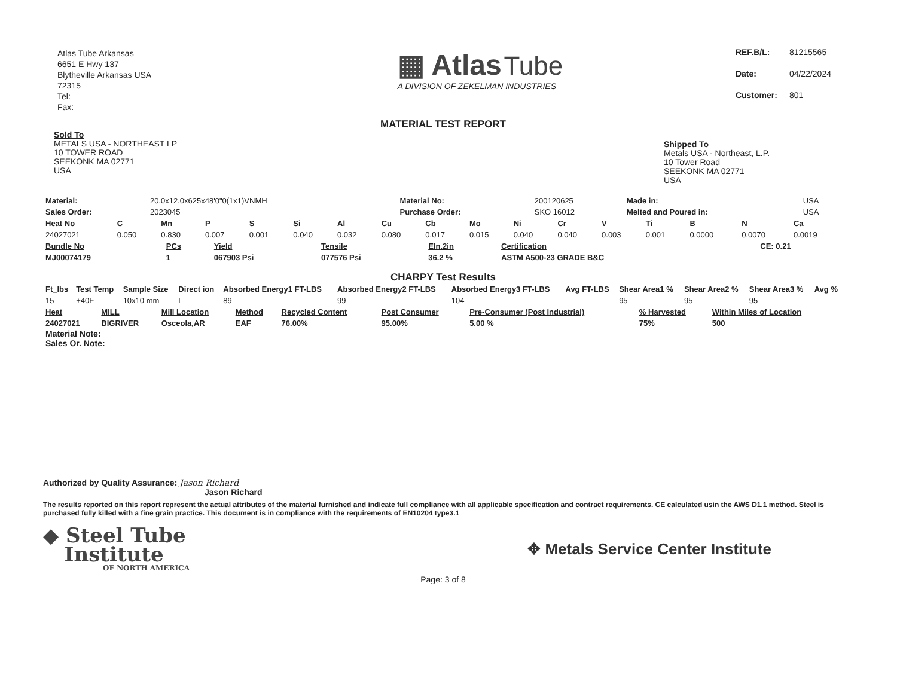Atlas Tube Arkansas
6651 E Hwy 137
Blytheville Arkansas USA
72315
Tel:
Fax:
▦ Atlas Tube
A DIVISION OF ZEKELMAN INDUSTRIES
| REF.B/L: | 81215565 |
| Date: | 04/22/2024 |
| Customer: | 801 |
MATERIAL TEST REPORT
Sold To
METALS USA - NORTHEAST LP
10 TOWER ROAD
SEEKONK MA 02771
USA
Shipped To
Metals USA - Northeast, L.P.
10 Tower Road
SEEKONK MA 02771
USA
| Material: | 20.0x12.0x625x48'0"0(1x1)VNMH | Material No: | 200120625 | Made in: | USA |
| Sales Order: | 2023045 | Purchase Order: | SKO 16012 | Melted and Poured in: | USA |
| Heat No | C | Mn | P | S | Si | Al | Cu | Cb | Mo | Ni | Cr | V | Ti | B | N | Ca |
| --- | --- | --- | --- | --- | --- | --- | --- | --- | --- | --- | --- | --- | --- | --- | --- | --- |
| 24027021 | 0.050 | 0.830 | 0.007 | 0.001 | 0.040 | 0.032 | 0.080 | 0.017 | 0.015 | 0.040 | 0.040 | 0.003 | 0.001 | 0.0000 | 0.0070 | 0.0019 |
| Bundle No | PCs | Yield | Tensile | Eln.2in | Certification | CE: 0.21 |
| --- | --- | --- | --- | --- | --- | --- |
| MJ00074179 | 1 | 067903 Psi | 077576 Psi | 36.2 % | ASTM A500-23 GRADE B&C | |
CHARPY Test Results
| Ft_lbs | Test Temp | Sample Size | Direct ion | Absorbed Energy1 FT-LBS | Absorbed Energy2 FT-LBS | Absorbed Energy3 FT-LBS | Avg FT-LBS | Shear Area1 % | Shear Area2 % | Shear Area3 % | Avg % |
| --- | --- | --- | --- | --- | --- | --- | --- | --- | --- | --- | --- |
| 15 | +40F | 10x10 mm | L | 89 | 99 | 104 | | 95 | 95 | 95 | |
| Heat | MILL | Mill Location | Method | Recycled Content | Post Consumer | Pre-Consumer (Post Industrial) | % Harvested | Within Miles of Location |
| --- | --- | --- | --- | --- | --- | --- | --- | --- |
| 24027021 | BIGRIVER | Osceola,AR | EAF | 76.00% | 95.00% | 5.00 % | 75% | 500 |
Material Note:
Sales Or. Note:
Authorized by Quality Assurance: Jason Richard
Jason Richard
The results reported on this report represent the actual attributes of the material furnished and indicate full compliance with all applicable specification and contract requirements. CE calculated usin the AWS D1.1 method. Steel is purchased fully killed with a fine grain practice. This document is in compliance with the requirements of EN10204 type3.1
◆ Steel Tube
Institute
OF NORTH AMERICA
✥ Metals Service Center Institute
Page: 3 of 8